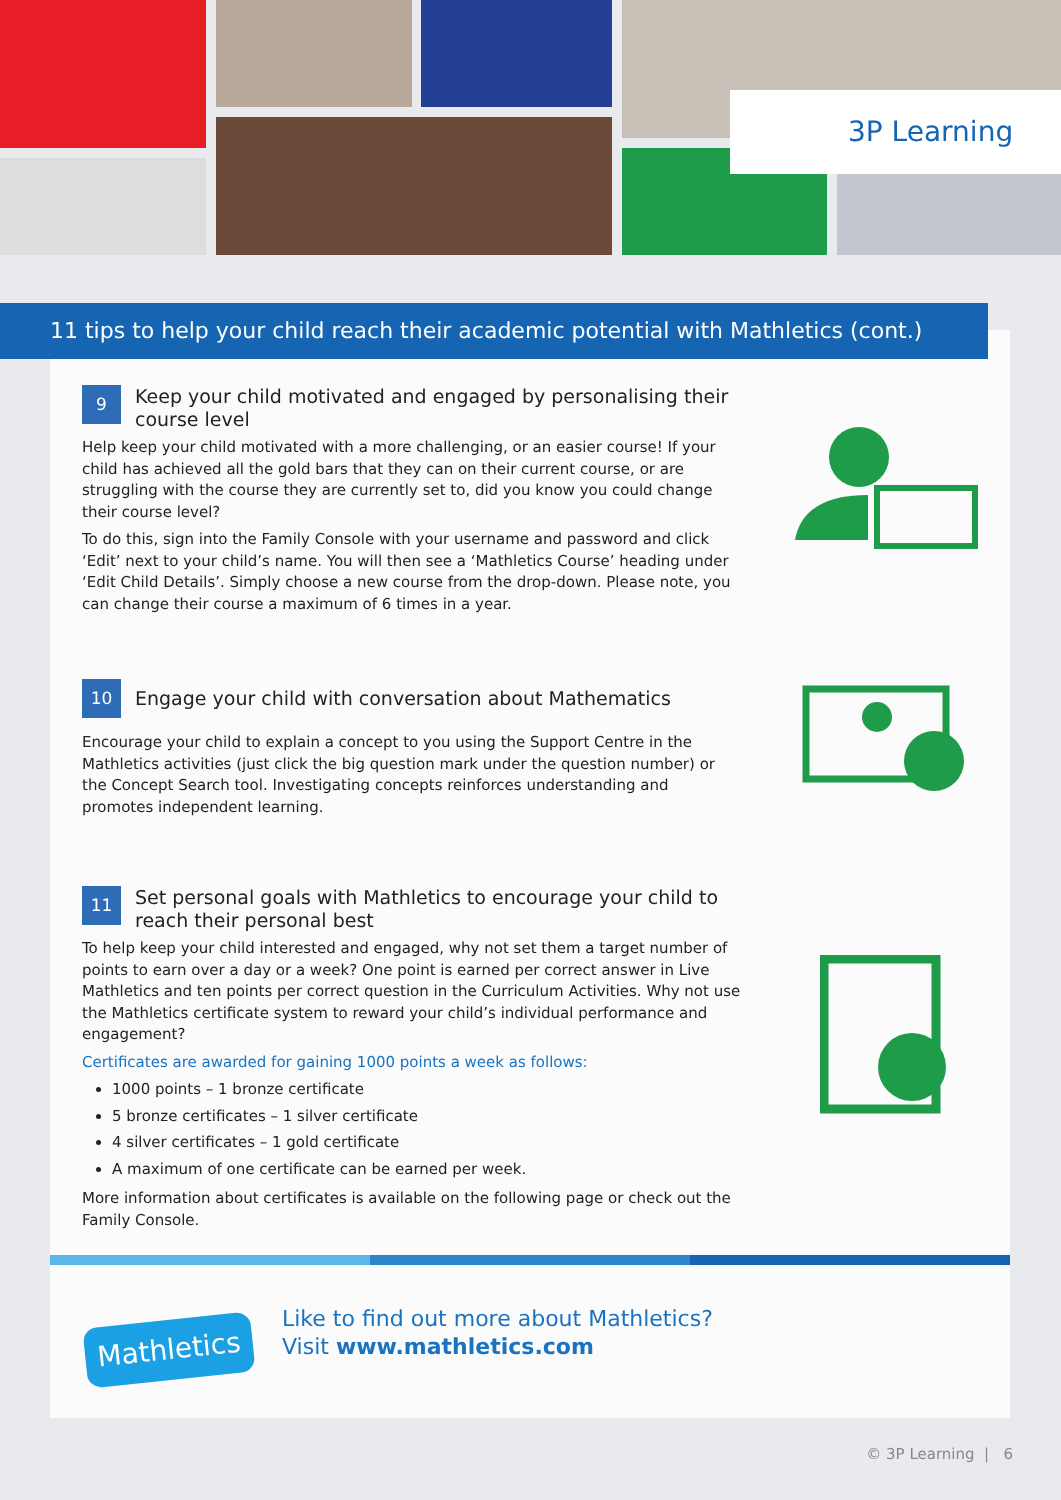3P Learning
11 tips to help your child reach their academic potential with Mathletics (cont.)
9 Keep your child motivated and engaged by personalising their course level
Help keep your child motivated with a more challenging, or an easier course! If your child has achieved all the gold bars that they can on their current course, or are struggling with the course they are currently set to, did you know you could change their course level?
To do this, sign into the Family Console with your username and password and click ‘Edit’ next to your child’s name. You will then see a ‘Mathletics Course’ heading under ‘Edit Child Details’. Simply choose a new course from the drop-down. Please note, you can change their course a maximum of 6 times in a year.
10 Engage your child with conversation about Mathematics
Encourage your child to explain a concept to you using the Support Centre in the Mathletics activities (just click the big question mark under the question number) or the Concept Search tool. Investigating concepts reinforces understanding and promotes independent learning.
11 Set personal goals with Mathletics to encourage your child to reach their personal best
To help keep your child interested and engaged, why not set them a target number of points to earn over a day or a week? One point is earned per correct answer in Live Mathletics and ten points per correct question in the Curriculum Activities. Why not use the Mathletics certificate system to reward your child’s individual performance and engagement?
Certificates are awarded for gaining 1000 points a week as follows:
1000 points – 1 bronze certificate
5 bronze certificates – 1 silver certificate
4 silver certificates – 1 gold certificate
A maximum of one certificate can be earned per week.
More information about certificates is available on the following page or check out the Family Console.
Mathletics
Like to find out more about Mathletics?
Visit www.mathletics.com
© 3P Learning | 6